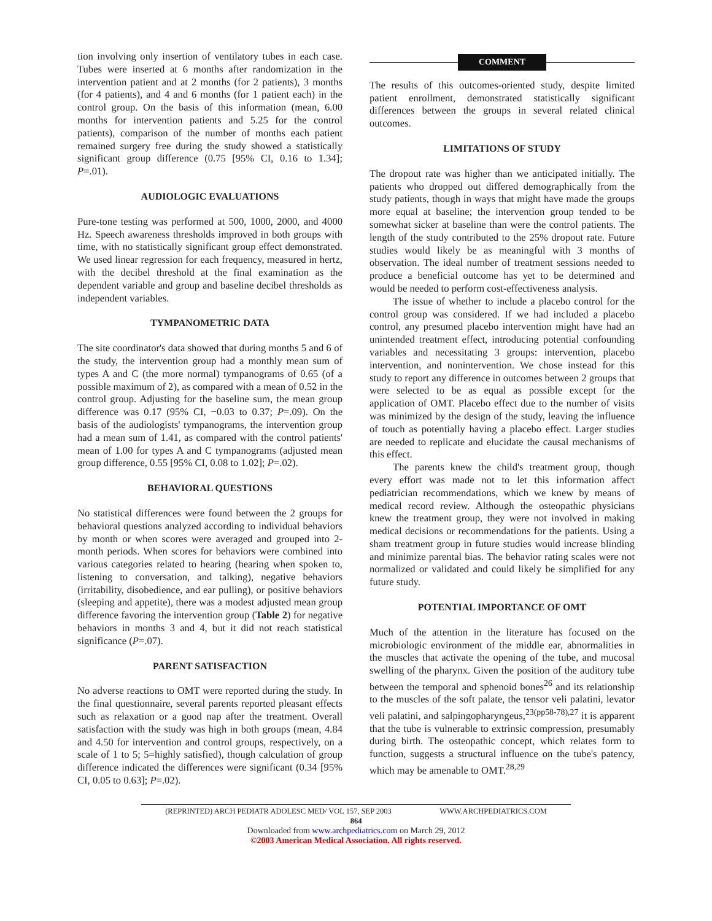tion involving only insertion of ventilatory tubes in each case. Tubes were inserted at 6 months after randomization in the intervention patient and at 2 months (for 2 patients), 3 months (for 4 patients), and 4 and 6 months (for 1 patient each) in the control group. On the basis of this information (mean, 6.00 months for intervention patients and 5.25 for the control patients), comparison of the number of months each patient remained surgery free during the study showed a statistically significant group difference (0.75 [95% CI, 0.16 to 1.34]; P=.01).
AUDIOLOGIC EVALUATIONS
Pure-tone testing was performed at 500, 1000, 2000, and 4000 Hz. Speech awareness thresholds improved in both groups with time, with no statistically significant group effect demonstrated. We used linear regression for each frequency, measured in hertz, with the decibel threshold at the final examination as the dependent variable and group and baseline decibel thresholds as independent variables.
TYMPANOMETRIC DATA
The site coordinator's data showed that during months 5 and 6 of the study, the intervention group had a monthly mean sum of types A and C (the more normal) tympanograms of 0.65 (of a possible maximum of 2), as compared with a mean of 0.52 in the control group. Adjusting for the baseline sum, the mean group difference was 0.17 (95% CI, −0.03 to 0.37; P=.09). On the basis of the audiologists' tympanograms, the intervention group had a mean sum of 1.41, as compared with the control patients' mean of 1.00 for types A and C tympanograms (adjusted mean group difference, 0.55 [95% CI, 0.08 to 1.02]; P=.02).
BEHAVIORAL QUESTIONS
No statistical differences were found between the 2 groups for behavioral questions analyzed according to individual behaviors by month or when scores were averaged and grouped into 2-month periods. When scores for behaviors were combined into various categories related to hearing (hearing when spoken to, listening to conversation, and talking), negative behaviors (irritability, disobedience, and ear pulling), or positive behaviors (sleeping and appetite), there was a modest adjusted mean group difference favoring the intervention group (Table 2) for negative behaviors in months 3 and 4, but it did not reach statistical significance (P=.07).
PARENT SATISFACTION
No adverse reactions to OMT were reported during the study. In the final questionnaire, several parents reported pleasant effects such as relaxation or a good nap after the treatment. Overall satisfaction with the study was high in both groups (mean, 4.84 and 4.50 for intervention and control groups, respectively, on a scale of 1 to 5; 5=highly satisfied), though calculation of group difference indicated the differences were significant (0.34 [95% CI, 0.05 to 0.63]; P=.02).
COMMENT
The results of this outcomes-oriented study, despite limited patient enrollment, demonstrated statistically significant differences between the groups in several related clinical outcomes.
LIMITATIONS OF STUDY
The dropout rate was higher than we anticipated initially. The patients who dropped out differed demographically from the study patients, though in ways that might have made the groups more equal at baseline; the intervention group tended to be somewhat sicker at baseline than were the control patients. The length of the study contributed to the 25% dropout rate. Future studies would likely be as meaningful with 3 months of observation. The ideal number of treatment sessions needed to produce a beneficial outcome has yet to be determined and would be needed to perform cost-effectiveness analysis.
The issue of whether to include a placebo control for the control group was considered. If we had included a placebo control, any presumed placebo intervention might have had an unintended treatment effect, introducing potential confounding variables and necessitating 3 groups: intervention, placebo intervention, and nonintervention. We chose instead for this study to report any difference in outcomes between 2 groups that were selected to be as equal as possible except for the application of OMT. Placebo effect due to the number of visits was minimized by the design of the study, leaving the influence of touch as potentially having a placebo effect. Larger studies are needed to replicate and elucidate the causal mechanisms of this effect.
The parents knew the child's treatment group, though every effort was made not to let this information affect pediatrician recommendations, which we knew by means of medical record review. Although the osteopathic physicians knew the treatment group, they were not involved in making medical decisions or recommendations for the patients. Using a sham treatment group in future studies would increase blinding and minimize parental bias. The behavior rating scales were not normalized or validated and could likely be simplified for any future study.
POTENTIAL IMPORTANCE OF OMT
Much of the attention in the literature has focused on the microbiologic environment of the middle ear, abnormalities in the muscles that activate the opening of the tube, and mucosal swelling of the pharynx. Given the position of the auditory tube between the temporal and sphenoid bones<sup>26</sup> and its relationship to the muscles of the soft palate, the tensor veli palatini, levator veli palatini, and salpingopharyngeus,<sup>23(pp58-78),27</sup> it is apparent that the tube is vulnerable to extrinsic compression, presumably during birth. The osteopathic concept, which relates form to function, suggests a structural influence on the tube's patency, which may be amenable to OMT.<sup>28,29</sup>
(REPRINTED) ARCH PEDIATR ADOLESC MED/ VOL 157, SEP 2003 WWW.ARCHPEDIATRICS.COM
864
Downloaded from www.archpediatrics.com on March 29, 2012
©2003 American Medical Association. All rights reserved.